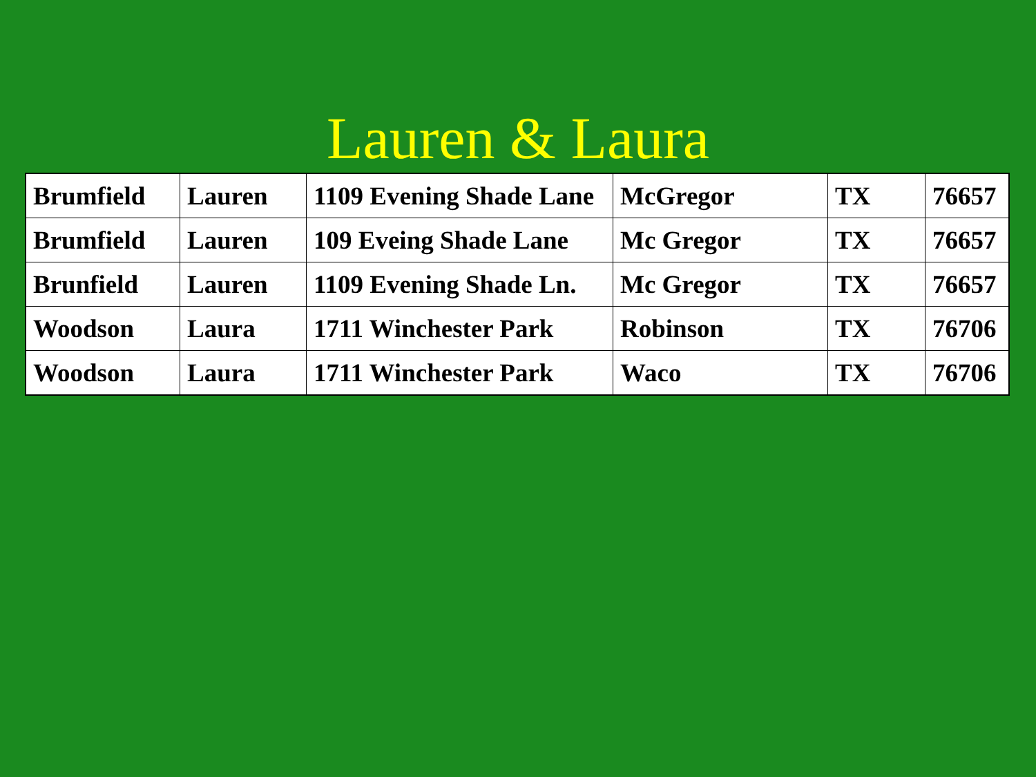Lauren & Laura
| Brumfield | Lauren | 1109 Evening Shade Lane | McGregor | TX | 76657 |
| Brumfield | Lauren | 109 Eveing Shade Lane | Mc Gregor | TX | 76657 |
| Brunfield | Lauren | 1109 Evening Shade Ln. | Mc Gregor | TX | 76657 |
| Woodson | Laura | 1711 Winchester Park | Robinson | TX | 76706 |
| Woodson | Laura | 1711 Winchester Park | Waco | TX | 76706 |